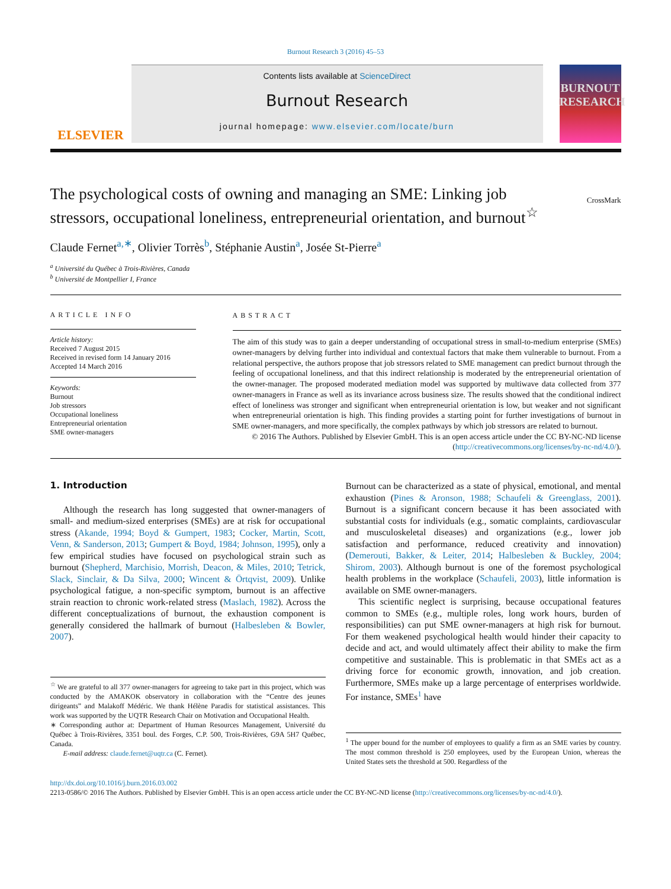Burnout Research 3 (2016) 45–53
ELSEVIER
Contents lists available at ScienceDirect
Burnout Research
journal homepage: www.elsevier.com/locate/burn
BURNOUT RESEARCH
The psychological costs of owning and managing an SME: Linking job stressors, occupational loneliness, entrepreneurial orientation, and burnout<sup>☆</sup>
CrossMark
Claude Fernet<sup>a,∗</sup>, Olivier Torrès<sup>b</sup>, Stéphanie Austin<sup>a</sup>, Josée St-Pierre<sup>a</sup>
<sup>a</sup> Université du Québec à Trois-Rivières, Canada
<sup>b</sup> Université de Montpellier I, France
ARTICLE INFO
Article history:
Received 7 August 2015
Received in revised form 14 January 2016
Accepted 14 March 2016
Keywords:
Burnout
Job stressors
Occupational loneliness
Entrepreneurial orientation
SME owner-managers
ABSTRACT
The aim of this study was to gain a deeper understanding of occupational stress in small-to-medium enterprise (SMEs) owner-managers by delving further into individual and contextual factors that make them vulnerable to burnout. From a relational perspective, the authors propose that job stressors related to SME management can predict burnout through the feeling of occupational loneliness, and that this indirect relationship is moderated by the entrepreneurial orientation of the owner-manager. The proposed moderated mediation model was supported by multiwave data collected from 377 owner-managers in France as well as its invariance across business size. The results showed that the conditional indirect effect of loneliness was stronger and significant when entrepreneurial orientation is low, but weaker and not significant when entrepreneurial orientation is high. This finding provides a starting point for further investigations of burnout in SME owner-managers, and more specifically, the complex pathways by which job stressors are related to burnout.
© 2016 The Authors. Published by Elsevier GmbH. This is an open access article under the CC BY-NC-ND license (http://creativecommons.org/licenses/by-nc-nd/4.0/).
1. Introduction
Although the research has long suggested that owner-managers of small- and medium-sized enterprises (SMEs) are at risk for occupational stress (Akande, 1994; Boyd & Gumpert, 1983; Cocker, Martin, Scott, Venn, & Sanderson, 2013; Gumpert & Boyd, 1984; Johnson, 1995), only a few empirical studies have focused on psychological strain such as burnout (Shepherd, Marchisio, Morrish, Deacon, & Miles, 2010; Tetrick, Slack, Sinclair, & Da Silva, 2000; Wincent & Örtqvist, 2009). Unlike psychological fatigue, a non-specific symptom, burnout is an affective strain reaction to chronic work-related stress (Maslach, 1982). Across the different conceptualizations of burnout, the exhaustion component is generally considered the hallmark of burnout (Halbesleben & Bowler, 2007).
<sup>☆</sup> We are grateful to all 377 owner-managers for agreeing to take part in this project, which was conducted by the AMAKOK observatory in collaboration with the “Centre des jeunes dirigeants” and Malakoff Médéric. We thank Hélène Paradis for statistical assistances. This work was supported by the UQTR Research Chair on Motivation and Occupational Health.
∗ Corresponding author at: Department of Human Resources Management, Université du Québec à Trois-Rivières, 3351 boul. des Forges, C.P. 500, Trois-Rivières, G9A 5H7 Québec, Canada.
E-mail address: claude.fernet@uqtr.ca (C. Fernet).
Burnout can be characterized as a state of physical, emotional, and mental exhaustion (Pines & Aronson, 1988; Schaufeli & Greenglass, 2001). Burnout is a significant concern because it has been associated with substantial costs for individuals (e.g., somatic complaints, cardiovascular and musculoskeletal diseases) and organizations (e.g., lower job satisfaction and performance, reduced creativity and innovation) (Demerouti, Bakker, & Leiter, 2014; Halbesleben & Buckley, 2004; Shirom, 2003). Although burnout is one of the foremost psychological health problems in the workplace (Schaufeli, 2003), little information is available on SME owner-managers.
This scientific neglect is surprising, because occupational features common to SMEs (e.g., multiple roles, long work hours, burden of responsibilities) can put SME owner-managers at high risk for burnout. For them weakened psychological health would hinder their capacity to decide and act, and would ultimately affect their ability to make the firm competitive and sustainable. This is problematic in that SMEs act as a driving force for economic growth, innovation, and job creation. Furthermore, SMEs make up a large percentage of enterprises worldwide. For instance, SMEs<sup>1</sup> have
<sup>1</sup> The upper bound for the number of employees to qualify a firm as an SME varies by country. The most common threshold is 250 employees, used by the European Union, whereas the United States sets the threshold at 500. Regardless of the
http://dx.doi.org/10.1016/j.burn.2016.03.002
2213-0586/© 2016 The Authors. Published by Elsevier GmbH. This is an open access article under the CC BY-NC-ND license (http://creativecommons.org/licenses/by-nc-nd/4.0/).